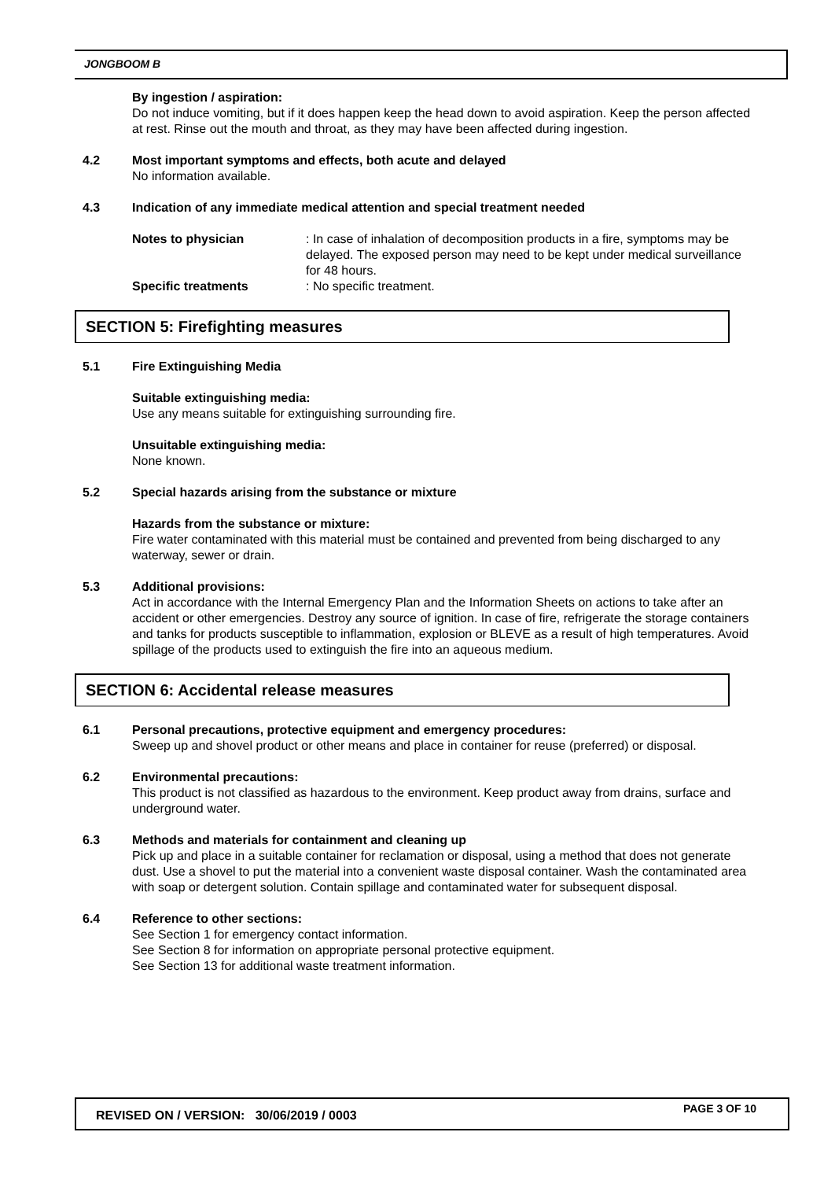JONGBOOM B
By ingestion / aspiration:
Do not induce vomiting, but if it does happen keep the head down to avoid aspiration. Keep the person affected at rest. Rinse out the mouth and throat, as they may have been affected during ingestion.
4.2 Most important symptoms and effects, both acute and delayed
No information available.
4.3 Indication of any immediate medical attention and special treatment needed
Notes to physician : In case of inhalation of decomposition products in a fire, symptoms may be delayed. The exposed person may need to be kept under medical surveillance for 48 hours.
Specific treatments : No specific treatment.
SECTION 5: Firefighting measures
5.1 Fire Extinguishing Media
Suitable extinguishing media:
Use any means suitable for extinguishing surrounding fire.
Unsuitable extinguishing media:
None known.
5.2 Special hazards arising from the substance or mixture
Hazards from the substance or mixture:
Fire water contaminated with this material must be contained and prevented from being discharged to any waterway, sewer or drain.
5.3 Additional provisions:
Act in accordance with the Internal Emergency Plan and the Information Sheets on actions to take after an accident or other emergencies. Destroy any source of ignition. In case of fire, refrigerate the storage containers and tanks for products susceptible to inflammation, explosion or BLEVE as a result of high temperatures. Avoid spillage of the products used to extinguish the fire into an aqueous medium.
SECTION 6: Accidental release measures
6.1 Personal precautions, protective equipment and emergency procedures:
Sweep up and shovel product or other means and place in container for reuse (preferred) or disposal.
6.2 Environmental precautions:
This product is not classified as hazardous to the environment. Keep product away from drains, surface and underground water.
6.3 Methods and materials for containment and cleaning up
Pick up and place in a suitable container for reclamation or disposal, using a method that does not generate dust. Use a shovel to put the material into a convenient waste disposal container. Wash the contaminated area with soap or detergent solution. Contain spillage and contaminated water for subsequent disposal.
6.4 Reference to other sections:
See Section 1 for emergency contact information.
See Section 8 for information on appropriate personal protective equipment.
See Section 13 for additional waste treatment information.
REVISED ON / VERSION: 30/06/2019 / 0003
PAGE 3 OF 10